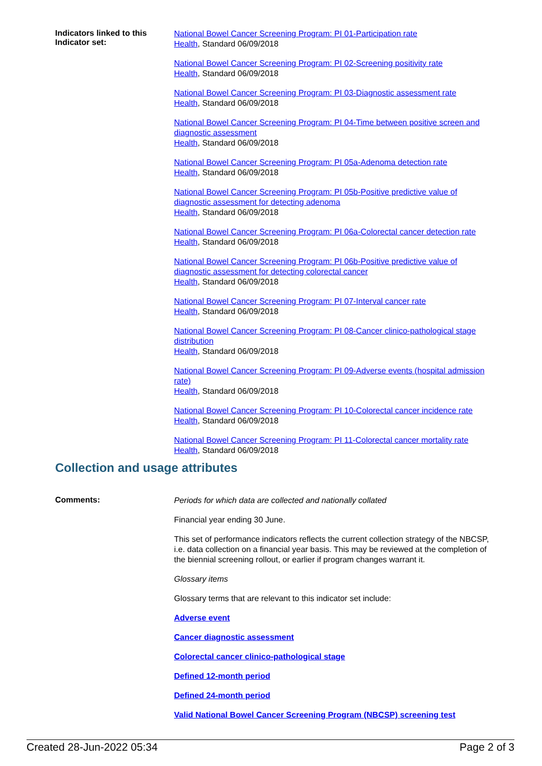Indicators linked to this Indicator set:
National Bowel Cancer Screening Program: PI 01-Participation rate
Health, Standard 06/09/2018
National Bowel Cancer Screening Program: PI 02-Screening positivity rate
Health, Standard 06/09/2018
National Bowel Cancer Screening Program: PI 03-Diagnostic assessment rate
Health, Standard 06/09/2018
National Bowel Cancer Screening Program: PI 04-Time between positive screen and diagnostic assessment
Health, Standard 06/09/2018
National Bowel Cancer Screening Program: PI 05a-Adenoma detection rate
Health, Standard 06/09/2018
National Bowel Cancer Screening Program: PI 05b-Positive predictive value of diagnostic assessment for detecting adenoma
Health, Standard 06/09/2018
National Bowel Cancer Screening Program: PI 06a-Colorectal cancer detection rate
Health, Standard 06/09/2018
National Bowel Cancer Screening Program: PI 06b-Positive predictive value of diagnostic assessment for detecting colorectal cancer
Health, Standard 06/09/2018
National Bowel Cancer Screening Program: PI 07-Interval cancer rate
Health, Standard 06/09/2018
National Bowel Cancer Screening Program: PI 08-Cancer clinico-pathological stage distribution
Health, Standard 06/09/2018
National Bowel Cancer Screening Program: PI 09-Adverse events (hospital admission rate)
Health, Standard 06/09/2018
National Bowel Cancer Screening Program: PI 10-Colorectal cancer incidence rate
Health, Standard 06/09/2018
National Bowel Cancer Screening Program: PI 11-Colorectal cancer mortality rate
Health, Standard 06/09/2018
Collection and usage attributes
Comments:
Periods for which data are collected and nationally collated
Financial year ending 30 June.
This set of performance indicators reflects the current collection strategy of the NBCSP, i.e. data collection on a financial year basis. This may be reviewed at the completion of the biennial screening rollout, or earlier if program changes warrant it.
Glossary items
Glossary terms that are relevant to this indicator set include:
Adverse event
Cancer diagnostic assessment
Colorectal cancer clinico-pathological stage
Defined 12-month period
Defined 24-month period
Valid National Bowel Cancer Screening Program (NBCSP) screening test
Created 28-Jun-2022 05:34 Page 2 of 3